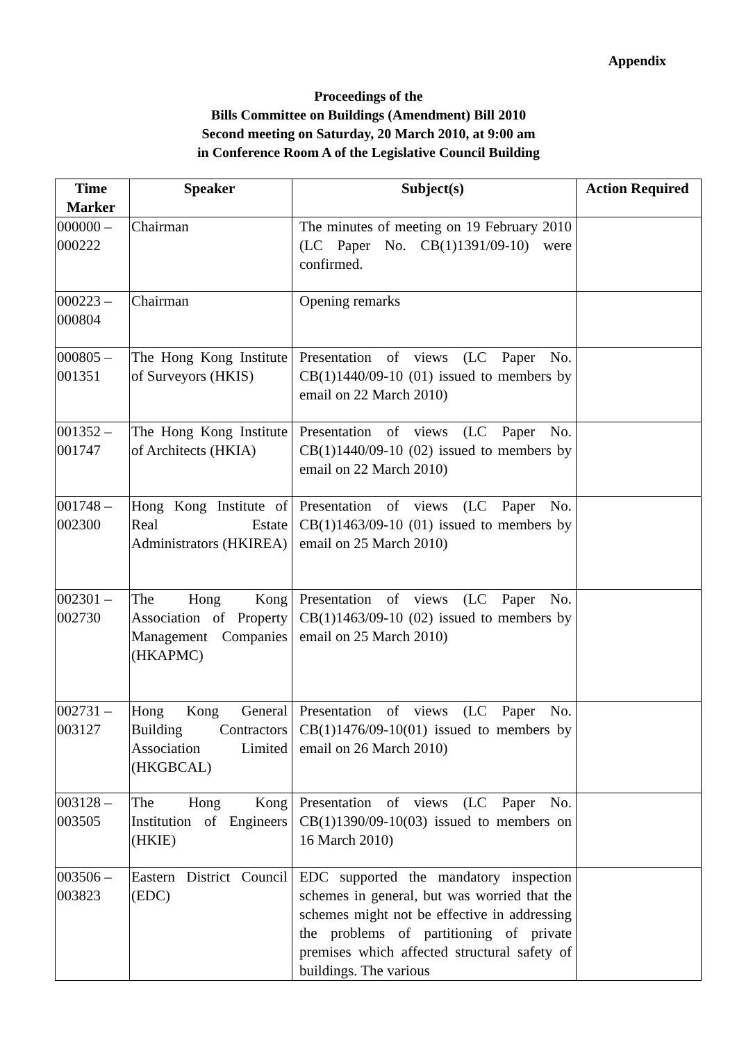Appendix
Proceedings of the
Bills Committee on Buildings (Amendment) Bill 2010
Second meeting on Saturday, 20 March 2010, at 9:00 am
in Conference Room A of the Legislative Council Building
| Time Marker | Speaker | Subject(s) | Action Required |
| --- | --- | --- | --- |
| 000000 – 000222 | Chairman | The minutes of meeting on 19 February 2010 (LC Paper No. CB(1)1391/09-10) were confirmed. | |
| 000223 – 000804 | Chairman | Opening remarks | |
| 000805 – 001351 | The Hong Kong Institute of Surveyors (HKIS) | Presentation of views (LC Paper No. CB(1)1440/09-10 (01) issued to members by email on 22 March 2010) | |
| 001352 – 001747 | The Hong Kong Institute of Architects (HKIA) | Presentation of views (LC Paper No. CB(1)1440/09-10 (02) issued to members by email on 22 March 2010) | |
| 001748 – 002300 | Hong Kong Institute of Real Estate Administrators (HKIREA) | Presentation of views (LC Paper No. CB(1)1463/09-10 (01) issued to members by email on 25 March 2010) | |
| 002301 – 002730 | The Hong Kong Association of Property Management Companies (HKAPMC) | Presentation of views (LC Paper No. CB(1)1463/09-10 (02) issued to members by email on 25 March 2010) | |
| 002731 – 003127 | Hong Kong General Building Contractors Association Limited (HKGBCAL) | Presentation of views (LC Paper No. CB(1)1476/09-10(01) issued to members by email on 26 March 2010) | |
| 003128 – 003505 | The Hong Kong Institution of Engineers (HKIE) | Presentation of views (LC Paper No. CB(1)1390/09-10(03) issued to members on 16 March 2010) | |
| 003506 – 003823 | Eastern District Council (EDC) | EDC supported the mandatory inspection schemes in general, but was worried that the schemes might not be effective in addressing the problems of partitioning of private premises which affected structural safety of buildings. The various | |